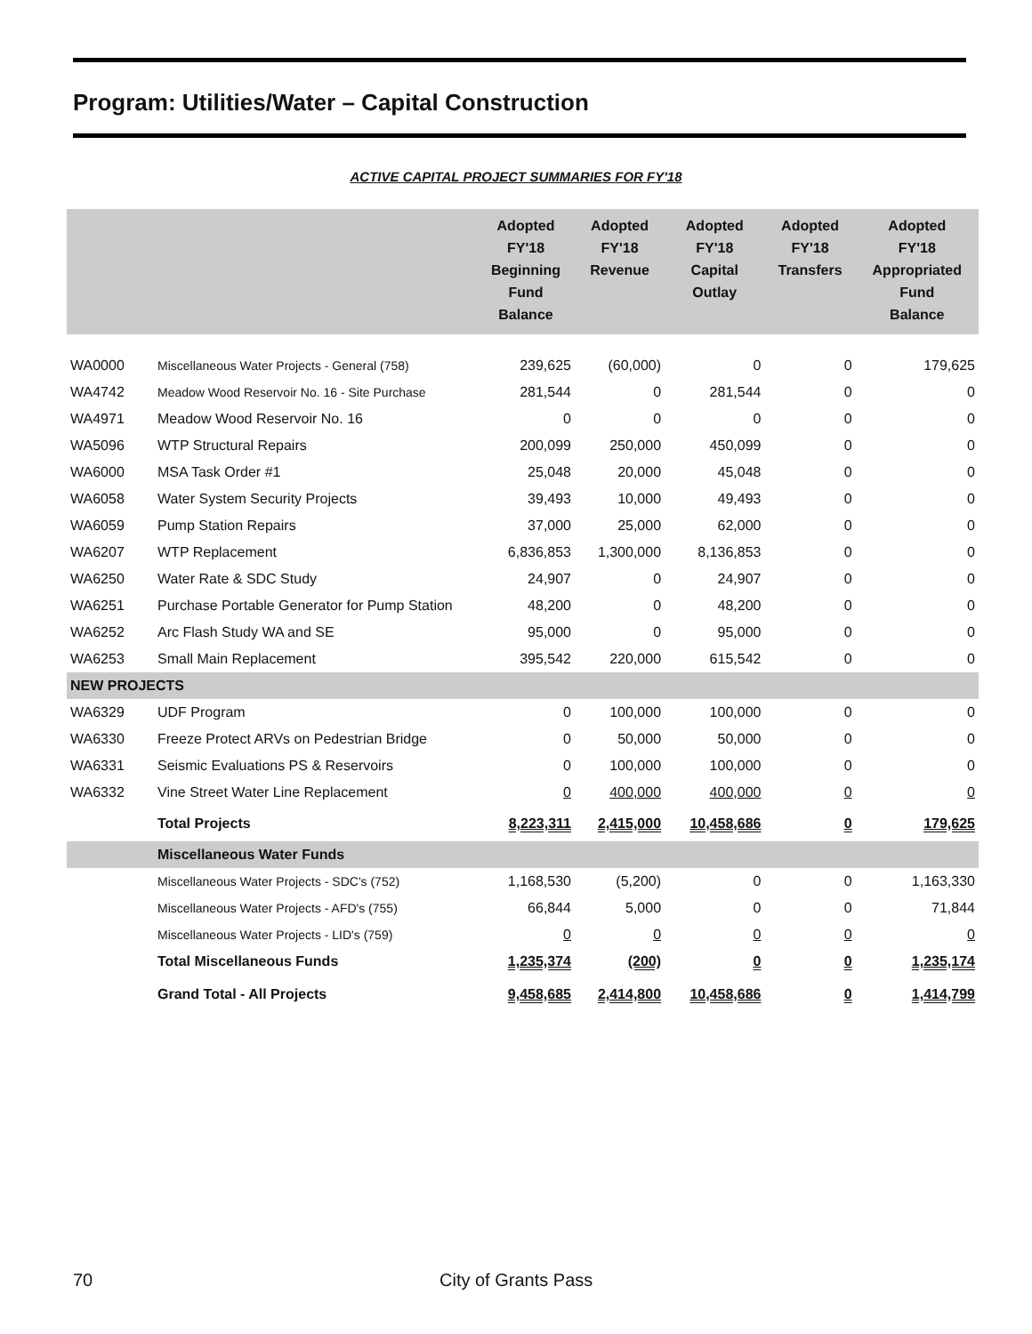Program: Utilities/Water – Capital Construction
ACTIVE CAPITAL PROJECT SUMMARIES FOR FY'18
| | | Adopted FY'18 Beginning Fund Balance | Adopted FY'18 Revenue | Adopted FY'18 Capital Outlay | Adopted FY'18 Transfers | Adopted FY'18 Appropriated Fund Balance |
| --- | --- | --- | --- | --- | --- | --- |
| WA0000 | Miscellaneous Water Projects - General (758) | 239,625 | (60,000) | 0 | 0 | 179,625 |
| WA4742 | Meadow Wood Reservoir No. 16 - Site Purchase | 281,544 | 0 | 281,544 | 0 | 0 |
| WA4971 | Meadow Wood Reservoir No. 16 | 0 | 0 | 0 | 0 | 0 |
| WA5096 | WTP Structural Repairs | 200,099 | 250,000 | 450,099 | 0 | 0 |
| WA6000 | MSA Task Order #1 | 25,048 | 20,000 | 45,048 | 0 | 0 |
| WA6058 | Water System Security Projects | 39,493 | 10,000 | 49,493 | 0 | 0 |
| WA6059 | Pump Station Repairs | 37,000 | 25,000 | 62,000 | 0 | 0 |
| WA6207 | WTP Replacement | 6,836,853 | 1,300,000 | 8,136,853 | 0 | 0 |
| WA6250 | Water Rate & SDC Study | 24,907 | 0 | 24,907 | 0 | 0 |
| WA6251 | Purchase Portable Generator for Pump Station | 48,200 | 0 | 48,200 | 0 | 0 |
| WA6252 | Arc Flash Study WA and SE | 95,000 | 0 | 95,000 | 0 | 0 |
| WA6253 | Small Main Replacement | 395,542 | 220,000 | 615,542 | 0 | 0 |
| NEW PROJECTS | | | | | | |
| WA6329 | UDF Program | 0 | 100,000 | 100,000 | 0 | 0 |
| WA6330 | Freeze Protect ARVs on Pedestrian Bridge | 0 | 50,000 | 50,000 | 0 | 0 |
| WA6331 | Seismic Evaluations PS & Reservoirs | 0 | 100,000 | 100,000 | 0 | 0 |
| WA6332 | Vine Street Water Line Replacement | 0 | 400,000 | 400,000 | 0 | 0 |
| | Total Projects | 8,223,311 | 2,415,000 | 10,458,686 | 0 | 179,625 |
| | Miscellaneous Water Funds | | | | | |
| | Miscellaneous Water Projects - SDC's (752) | 1,168,530 | (5,200) | 0 | 0 | 1,163,330 |
| | Miscellaneous Water Projects - AFD's (755) | 66,844 | 5,000 | 0 | 0 | 71,844 |
| | Miscellaneous Water Projects - LID's (759) | 0 | 0 | 0 | 0 | 0 |
| | Total Miscellaneous Funds | 1,235,374 | (200) | 0 | 0 | 1,235,174 |
| | Grand Total - All Projects | 9,458,685 | 2,414,800 | 10,458,686 | 0 | 1,414,799 |
70 City of Grants Pass